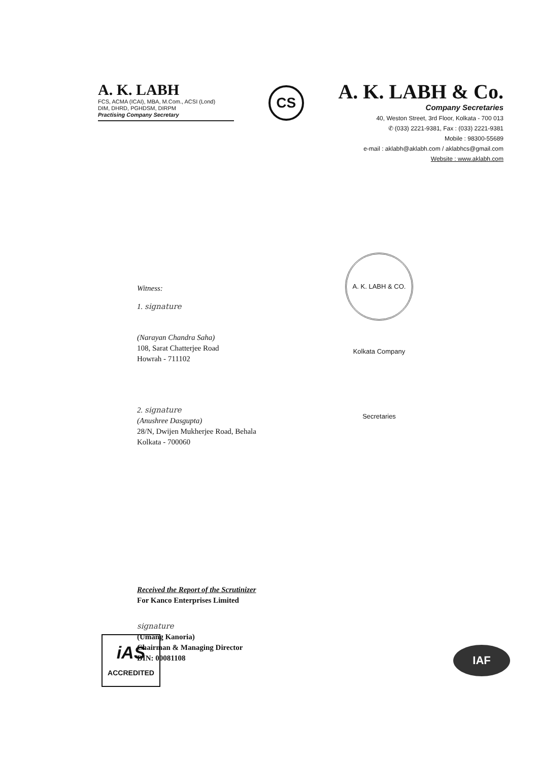A. K. LABH
FCS, ACMA (ICAI), MBA, M.Com., ACSI (Lond)
DIM, DHRD, PGHDSM, DIRPM
Practising Company Secretary
CS
A. K. LABH & Co.
Company Secretaries
40, Weston Street, 3rd Floor, Kolkata - 700 013
✆ (033) 2221-9381, Fax : (033) 2221-9381
Mobile : 98300-55689
e-mail : aklabh@aklabh.com / aklabhcs@gmail.com
Website : www.aklabh.com
Witness:
1. signature
(Narayan Chandra Saha)
108, Sarat Chatterjee Road
Howrah - 711102
2. signature
(Anushree Dasgupta)
28/N, Dwijen Mukherjee Road, Behala
Kolkata - 700060
Received the Report of the Scrutinizer
For Kanco Enterprises Limited
signature
(Umang Kanoria)
Chairman & Managing Director
DIN: 00081108
A. K. LABH & CO. Kolkata Company Secretaries
iAS
ACCREDITED
IAF